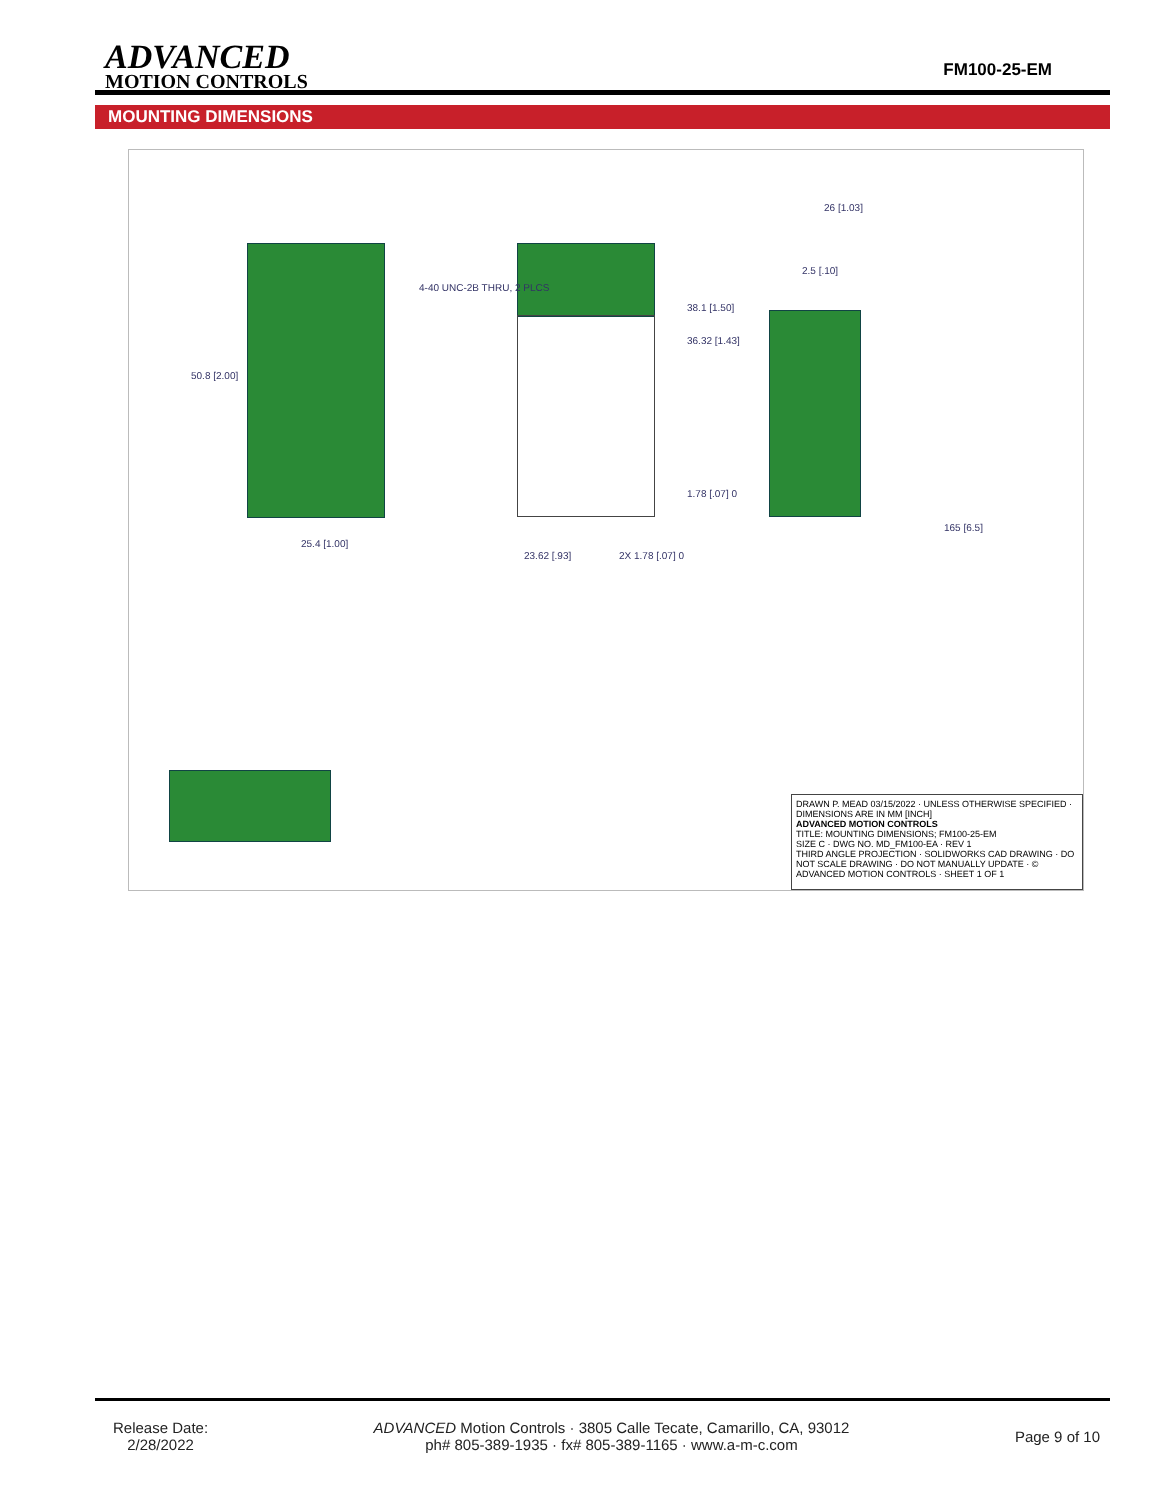ADVANCED
MOTION CONTROLS
FM100-25-EM
MOUNTING DIMENSIONS
50.8 [2.00]
25.4 [1.00]
4-40 UNC-2B THRU, 2 PLCS
38.1 [1.50]
36.32 [1.43]
1.78 [.07] 0
23.62 [.93] 2X 1.78 [.07] 0
26 [1.03]
2.5 [.10]
165 [6.5]
DRAWN P. MEAD 03/15/2022 · UNLESS OTHERWISE SPECIFIED · DIMENSIONS ARE IN MM [INCH]
ADVANCED MOTION CONTROLS
TITLE: MOUNTING DIMENSIONS; FM100-25-EM
SIZE C · DWG NO. MD_FM100-EA · REV 1
THIRD ANGLE PROJECTION · SOLIDWORKS CAD DRAWING · DO NOT SCALE DRAWING · DO NOT MANUALLY UPDATE · © ADVANCED MOTION CONTROLS · SHEET 1 OF 1
Release Date:
2/28/2022
ADVANCED Motion Controls · 3805 Calle Tecate, Camarillo, CA, 93012
ph# 805-389-1935 · fx# 805-389-1165 · www.a-m-c.com
Page 9 of 10